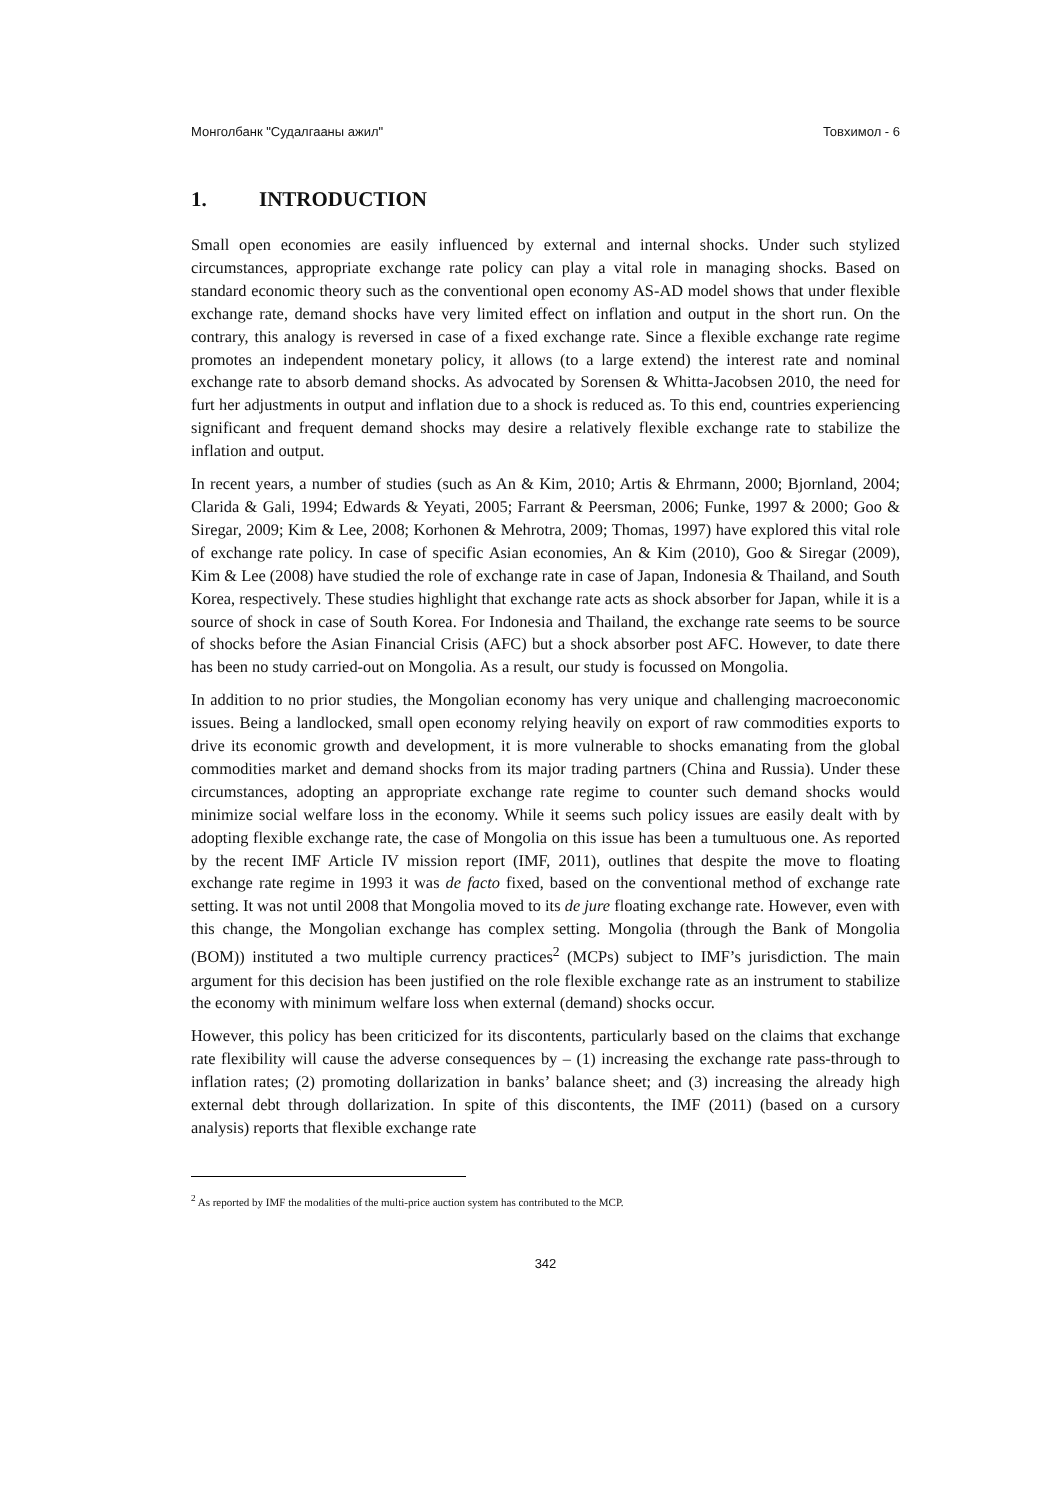Монголбанк "Судалгааны ажил" Товхимол - 6
1. INTRODUCTION
Small open economies are easily influenced by external and internal shocks. Under such stylized circumstances, appropriate exchange rate policy can play a vital role in managing shocks. Based on standard economic theory such as the conventional open economy AS-AD model shows that under flexible exchange rate, demand shocks have very limited effect on inflation and output in the short run. On the contrary, this analogy is reversed in case of a fixed exchange rate. Since a flexible exchange rate regime promotes an independent monetary policy, it allows (to a large extend) the interest rate and nominal exchange rate to absorb demand shocks. As advocated by Sorensen & Whitta-Jacobsen 2010, the need for furt her adjustments in output and inflation due to a shock is reduced as. To this end, countries experiencing significant and frequent demand shocks may desire a relatively flexible exchange rate to stabilize the inflation and output.
In recent years, a number of studies (such as An & Kim, 2010; Artis & Ehrmann, 2000; Bjornland, 2004; Clarida & Gali, 1994; Edwards & Yeyati, 2005; Farrant & Peersman, 2006; Funke, 1997 & 2000; Goo & Siregar, 2009; Kim & Lee, 2008; Korhonen & Mehrotra, 2009; Thomas, 1997) have explored this vital role of exchange rate policy. In case of specific Asian economies, An & Kim (2010), Goo & Siregar (2009), Kim & Lee (2008) have studied the role of exchange rate in case of Japan, Indonesia & Thailand, and South Korea, respectively. These studies highlight that exchange rate acts as shock absorber for Japan, while it is a source of shock in case of South Korea. For Indonesia and Thailand, the exchange rate seems to be source of shocks before the Asian Financial Crisis (AFC) but a shock absorber post AFC. However, to date there has been no study carried-out on Mongolia. As a result, our study is focussed on Mongolia.
In addition to no prior studies, the Mongolian economy has very unique and challenging macroeconomic issues. Being a landlocked, small open economy relying heavily on export of raw commodities exports to drive its economic growth and development, it is more vulnerable to shocks emanating from the global commodities market and demand shocks from its major trading partners (China and Russia). Under these circumstances, adopting an appropriate exchange rate regime to counter such demand shocks would minimize social welfare loss in the economy. While it seems such policy issues are easily dealt with by adopting flexible exchange rate, the case of Mongolia on this issue has been a tumultuous one. As reported by the recent IMF Article IV mission report (IMF, 2011), outlines that despite the move to floating exchange rate regime in 1993 it was de facto fixed, based on the conventional method of exchange rate setting. It was not until 2008 that Mongolia moved to its de jure floating exchange rate. However, even with this change, the Mongolian exchange has complex setting. Mongolia (through the Bank of Mongolia (BOM)) instituted a two multiple currency practices<sup>2</sup> (MCPs) subject to IMF’s jurisdiction. The main argument for this decision has been justified on the role flexible exchange rate as an instrument to stabilize the economy with minimum welfare loss when external (demand) shocks occur.
However, this policy has been criticized for its discontents, particularly based on the claims that exchange rate flexibility will cause the adverse consequences by – (1) increasing the exchange rate pass-through to inflation rates; (2) promoting dollarization in banks’ balance sheet; and (3) increasing the already high external debt through dollarization. In spite of this discontents, the IMF (2011) (based on a cursory analysis) reports that flexible exchange rate
<sup>2</sup> As reported by IMF the modalities of the multi-price auction system has contributed to the MCP.
342